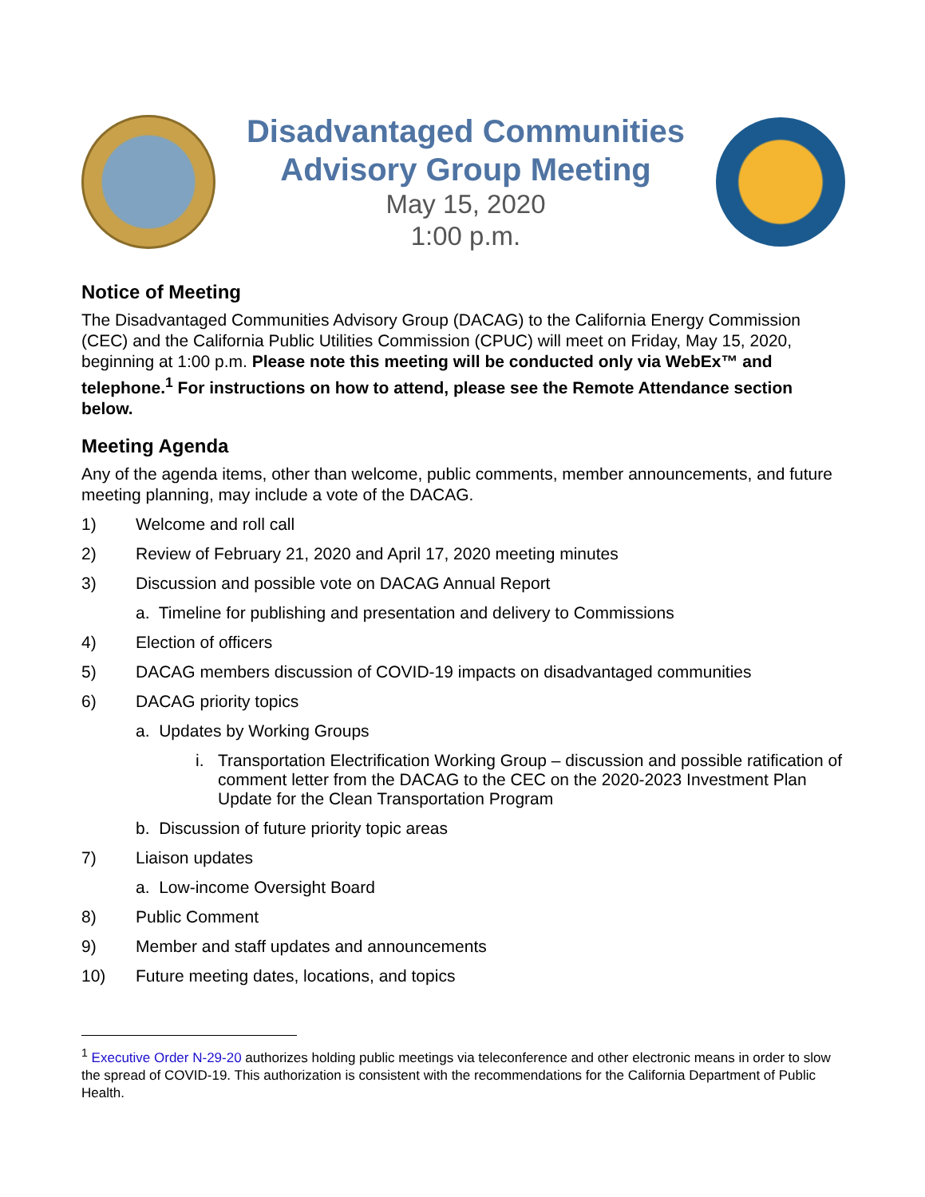Disadvantaged Communities
Advisory Group Meeting
May 15, 2020
1:00 p.m.
Notice of Meeting
The Disadvantaged Communities Advisory Group (DACAG) to the California Energy Commission (CEC) and the California Public Utilities Commission (CPUC) will meet on Friday, May 15, 2020, beginning at 1:00 p.m. Please note this meeting will be conducted only via WebEx™ and telephone.<sup>1</sup> For instructions on how to attend, please see the Remote Attendance section below.
Meeting Agenda
Any of the agenda items, other than welcome, public comments, member announcements, and future meeting planning, may include a vote of the DACAG.
1) Welcome and roll call
2) Review of February 21, 2020 and April 17, 2020 meeting minutes
3) Discussion and possible vote on DACAG Annual Report
a. Timeline for publishing and presentation and delivery to Commissions
4) Election of officers
5) DACAG members discussion of COVID-19 impacts on disadvantaged communities
6) DACAG priority topics
a. Updates by Working Groups
i. Transportation Electrification Working Group – discussion and possible ratification of comment letter from the DACAG to the CEC on the 2020-2023 Investment Plan Update for the Clean Transportation Program
b. Discussion of future priority topic areas
7) Liaison updates
a. Low-income Oversight Board
8) Public Comment
9) Member and staff updates and announcements
10) Future meeting dates, locations, and topics
<sup>1</sup> Executive Order N-29-20 authorizes holding public meetings via teleconference and other electronic means in order to slow the spread of COVID-19. This authorization is consistent with the recommendations for the California Department of Public Health.